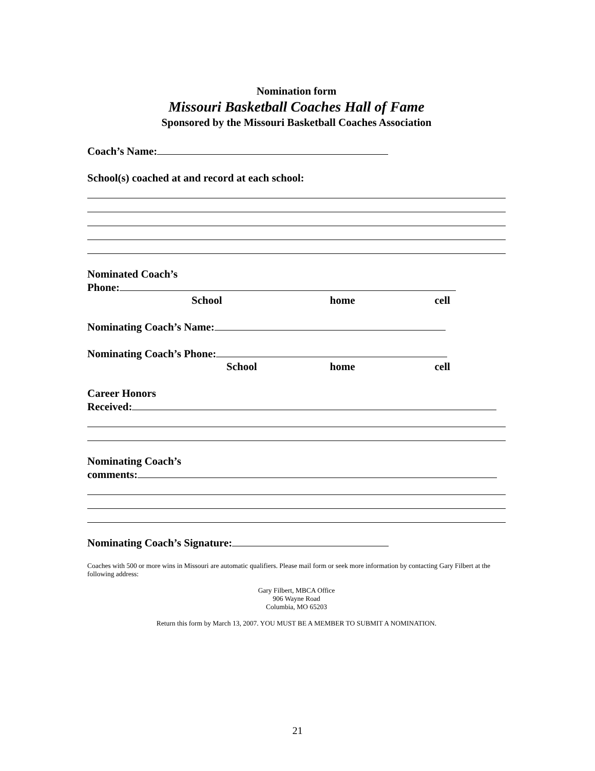Nomination form
Missouri Basketball Coaches Hall of Fame
Sponsored by the Missouri Basketball Coaches Association
Coach’s Name:
School(s) coached at and record at each school:
Nominated Coach’s
Phone:
School home cell
Nominating Coach’s Name:
Nominating Coach’s Phone:
School home cell
Career Honors
Received:
Nominating Coach’s
comments:
Nominating Coach’s Signature:
Coaches with 500 or more wins in Missouri are automatic qualifiers. Please mail form or seek more information by contacting Gary Filbert at the following address:
Gary Filbert, MBCA Office
906 Wayne Road
Columbia, MO 65203
Return this form by March 13, 2007. YOU MUST BE A MEMBER TO SUBMIT A NOMINATION.
21